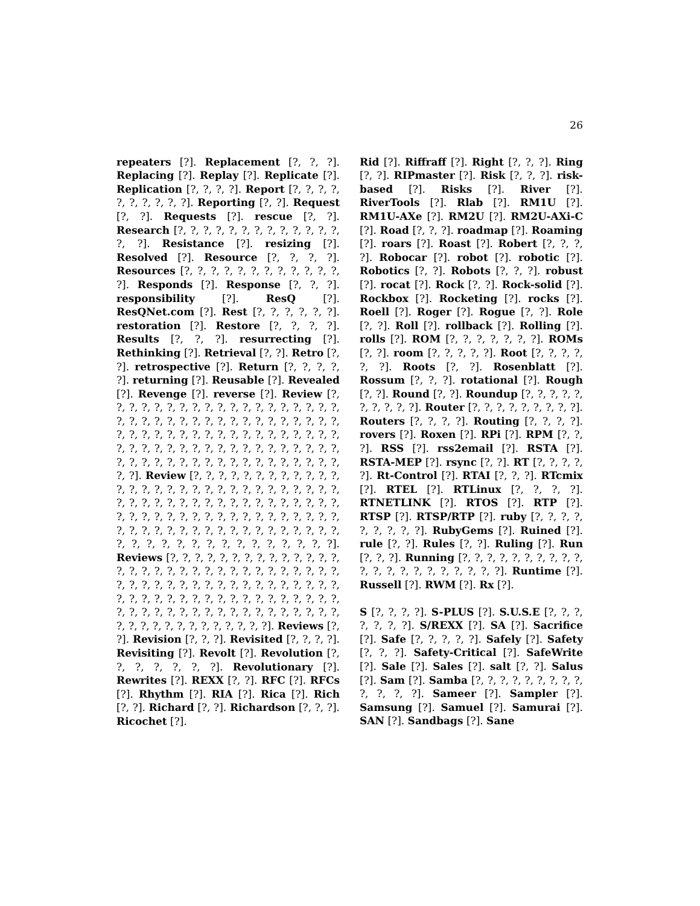26
repeaters [?]. Replacement [?, ?, ?]. Replacing [?]. Replay [?]. Replicate [?]. Replication [?, ?, ?, ?]. Report [?, ?, ?, ?, ?, ?, ?, ?, ?, ?]. Reporting [?, ?]. Request [?, ?]. Requests [?]. rescue [?, ?]. Research [?, ?, ?, ?, ?, ?, ?, ?, ?, ?, ?, ?, ?, ?, ?]. Resistance [?]. resizing [?]. Resolved [?]. Resource [?, ?, ?, ?]. Resources [?, ?, ?, ?, ?, ?, ?, ?, ?, ?, ?, ?, ?]. Responds [?]. Response [?, ?, ?]. responsibility [?]. ResQ [?]. ResQNet.com [?]. Rest [?, ?, ?, ?, ?, ?]. restoration [?]. Restore [?, ?, ?, ?]. Results [?, ?, ?]. resurrecting [?]. Rethinking [?]. Retrieval [?, ?]. Retro [?, ?]. retrospective [?]. Return [?, ?, ?, ?, ?]. returning [?]. Reusable [?]. Revealed [?]. Revenge [?]. reverse [?]. Review [?, ?, ?, ?, ?, ?, ?, ?, ?, ?, ?, ?, ?, ?, ?, ?, ?, ?, ?, ?, ?, ?, ?, ?, ?, ?, ?, ?, ?, ?, ?, ?, ?, ?, ?, ?, ?, ?, ?, ?, ?, ?, ?, ?, ?, ?, ?, ?, ?, ?, ?, ?, ?, ?, ?, ?, ?, ?, ?, ?, ?, ?, ?, ?, ?, ?, ?, ?, ?, ?, ?, ?, ?, ?, ?, ?, ?, ?, ?, ?, ?, ?, ?, ?, ?, ?, ?, ?, ?, ?, ?, ?, ?]. Review [?, ?, ?, ?, ?, ?, ?, ?, ?, ?, ?, ?, ?, ?, ?, ?, ?, ?, ?, ?, ?, ?, ?, ?, ?, ?, ?, ?, ?, ?, ?, ?, ?, ?, ?, ?, ?, ?, ?, ?, ?, ?, ?, ?, ?, ?, ?, ?, ?, ?, ?, ?, ?, ?, ?, ?, ?, ?, ?, ?, ?, ?, ?, ?, ?, ?, ?, ?, ?, ?, ?, ?, ?, ?, ?, ?, ?, ?, ?, ?, ?, ?, ?, ?, ?, ?, ?, ?, ?, ?, ?, ?, ?, ?, ?, ?, ?, ?, ?]. Reviews [?, ?, ?, ?, ?, ?, ?, ?, ?, ?, ?, ?, ?, ?, ?, ?, ?, ?, ?, ?, ?, ?, ?, ?, ?, ?, ?, ?, ?, ?, ?, ?, ?, ?, ?, ?, ?, ?, ?, ?, ?, ?, ?, ?, ?, ?, ?, ?, ?, ?, ?, ?, ?, ?, ?, ?, ?, ?, ?, ?, ?, ?, ?, ?, ?, ?, ?, ?, ?, ?, ?, ?, ?, ?, ?, ?, ?, ?, ?, ?, ?, ?, ?, ?, ?, ?, ?, ?, ?, ?, ?, ?, ?, ?, ?, ?, ?, ?, ?]. Reviews [?, ?]. Revision [?, ?, ?]. Revisited [?, ?, ?, ?]. Revisiting [?]. Revolt [?]. Revolution [?, ?, ?, ?, ?, ?, ?]. Revolutionary [?]. Rewrites [?]. REXX [?, ?]. RFC [?]. RFCs [?]. Rhythm [?]. RIA [?]. Rica [?]. Rich [?, ?]. Richard [?, ?]. Richardson [?, ?, ?]. Ricochet [?].
Rid [?]. Riffraff [?]. Right [?, ?, ?]. Ring [?, ?]. RIPmaster [?]. Risk [?, ?, ?]. risk-based [?]. Risks [?]. River [?]. RiverTools [?]. Rlab [?]. RM1U [?]. RM1U-AXe [?]. RM2U [?]. RM2U-AXi-C [?]. Road [?, ?, ?]. roadmap [?]. Roaming [?]. roars [?]. Roast [?]. Robert [?, ?, ?, ?]. Robocar [?]. robot [?]. robotic [?]. Robotics [?, ?]. Robots [?, ?, ?]. robust [?]. rocat [?]. Rock [?, ?]. Rock-solid [?]. Rockbox [?]. Rocketing [?]. rocks [?]. Roell [?]. Roger [?]. Rogue [?, ?]. Role [?, ?]. Roll [?]. rollback [?]. Rolling [?]. rolls [?]. ROM [?, ?, ?, ?, ?, ?, ?]. ROMs [?, ?]. room [?, ?, ?, ?, ?]. Root [?, ?, ?, ?, ?, ?]. Roots [?, ?]. Rosenblatt [?]. Rossum [?, ?, ?]. rotational [?]. Rough [?, ?]. Round [?, ?]. Roundup [?, ?, ?, ?, ?, ?, ?, ?, ?, ?]. Router [?, ?, ?, ?, ?, ?, ?, ?, ?]. Routers [?, ?, ?, ?]. Routing [?, ?, ?, ?]. rovers [?]. Roxen [?]. RPi [?]. RPM [?, ?, ?]. RSS [?]. rss2email [?]. RSTA [?]. RSTA-MEP [?]. rsync [?, ?]. RT [?, ?, ?, ?, ?]. Rt-Control [?]. RTAI [?, ?, ?]. RTcmix [?]. RTEL [?]. RTLinux [?, ?, ?, ?]. RTNETLINK [?]. RTOS [?]. RTP [?]. RTSP [?]. RTSP/RTP [?]. ruby [?, ?, ?, ?, ?, ?, ?, ?, ?]. RubyGems [?]. Ruined [?]. rule [?, ?]. Rules [?, ?]. Ruling [?]. Run [?, ?, ?]. Running [?, ?, ?, ?, ?, ?, ?, ?, ?, ?, ?, ?, ?, ?, ?, ?, ?, ?, ?, ?, ?]. Runtime [?]. Russell [?]. RWM [?]. Rx [?].
S [?, ?, ?, ?]. S-PLUS [?]. S.U.S.E [?, ?, ?, ?, ?, ?, ?]. S/REXX [?]. SA [?]. Sacrifice [?]. Safe [?, ?, ?, ?, ?]. Safely [?]. Safety [?, ?, ?]. Safety-Critical [?]. SafeWrite [?]. Sale [?]. Sales [?]. salt [?, ?]. Salus [?]. Sam [?]. Samba [?, ?, ?, ?, ?, ?, ?, ?, ?, ?, ?, ?, ?]. Sameer [?]. Sampler [?]. Samsung [?]. Samuel [?]. Samurai [?]. SAN [?]. Sandbags [?]. Sane